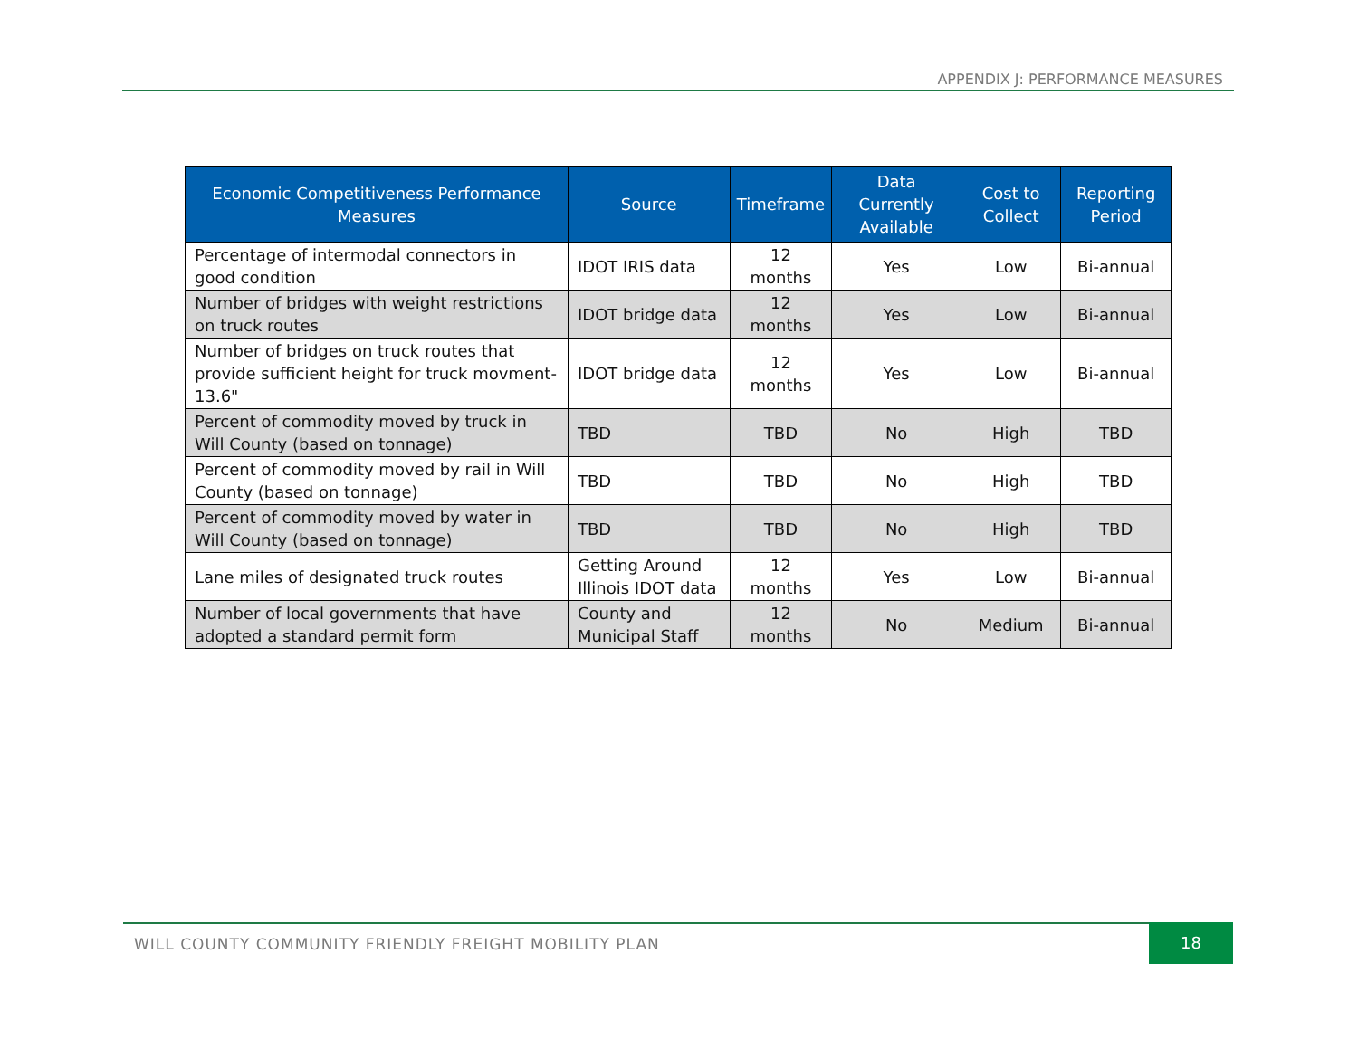APPENDIX J: PERFORMANCE MEASURES
| Economic Competitiveness Performance Measures | Source | Timeframe | Data Currently Available | Cost to Collect | Reporting Period |
| --- | --- | --- | --- | --- | --- |
| Percentage of intermodal connectors in good condition | IDOT IRIS data | 12 months | Yes | Low | Bi-annual |
| Number of bridges with weight restrictions on truck routes | IDOT bridge data | 12 months | Yes | Low | Bi-annual |
| Number of bridges on truck routes that provide sufficient height for truck movment- 13.6" | IDOT bridge data | 12 months | Yes | Low | Bi-annual |
| Percent of commodity moved by truck in Will County (based on tonnage) | TBD | TBD | No | High | TBD |
| Percent of commodity moved by rail in Will County (based on tonnage) | TBD | TBD | No | High | TBD |
| Percent of commodity moved by water in Will County (based on tonnage) | TBD | TBD | No | High | TBD |
| Lane miles of designated truck routes | Getting Around Illinois IDOT data | 12 months | Yes | Low | Bi-annual |
| Number of local governments that have adopted a standard permit form | County and Municipal Staff | 12 months | No | Medium | Bi-annual |
WILL COUNTY COMMUNITY FRIENDLY FREIGHT MOBILITY PLAN
18